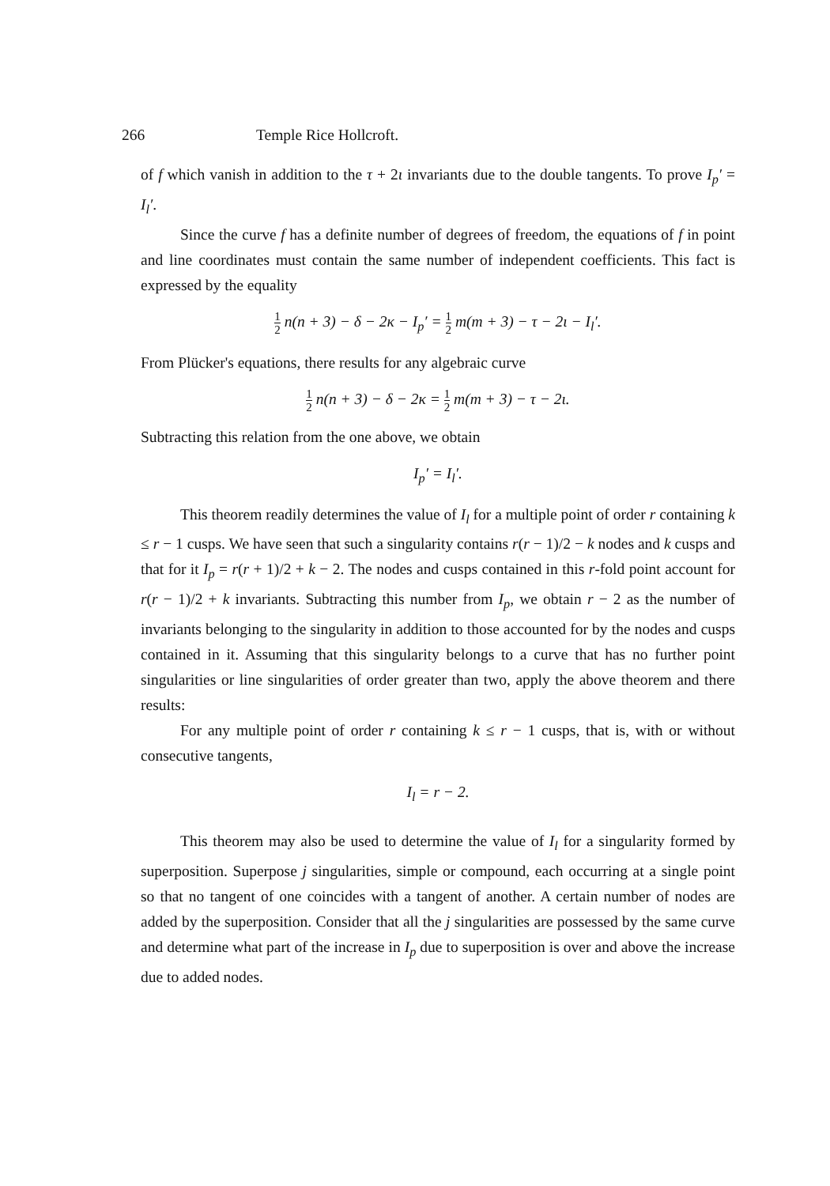266 Temple Rice Hollcroft.
of f which vanish in addition to the τ + 2ι invariants due to the double tangents. To prove I<sub>p</sub>′ = I<sub>l</sub>′.
Since the curve f has a definite number of degrees of freedom, the equations of f in point and line coordinates must contain the same number of independent coefficients. This fact is expressed by the equality
1 2 n(n + 3) − δ − 2κ − I<sub>p</sub>′ = 1 2 m(m + 3) − τ − 2ι − I<sub>l</sub>′.
From Plücker's equations, there results for any algebraic curve
1 2 n(n + 3) − δ − 2κ = 1 2 m(m + 3) − τ − 2ι.
Subtracting this relation from the one above, we obtain
I<sub>p</sub>′ = I<sub>l</sub>′.
This theorem readily determines the value of I<sub>l</sub> for a multiple point of order r containing k ≤ r − 1 cusps. We have seen that such a singularity contains r(r − 1)/2 − k nodes and k cusps and that for it I<sub>p</sub> = r(r + 1)/2 + k − 2. The nodes and cusps contained in this r-fold point account for r(r − 1)/2 + k invariants. Subtracting this number from I<sub>p</sub>, we obtain r − 2 as the number of invariants belonging to the singularity in addition to those accounted for by the nodes and cusps contained in it. Assuming that this singularity belongs to a curve that has no further point singularities or line singularities of order greater than two, apply the above theorem and there results:
For any multiple point of order r containing k ≤ r − 1 cusps, that is, with or without consecutive tangents,
I<sub>l</sub> = r − 2.
This theorem may also be used to determine the value of I<sub>l</sub> for a singularity formed by superposition. Superpose j singularities, simple or compound, each occurring at a single point so that no tangent of one coincides with a tangent of another. A certain number of nodes are added by the superposition. Consider that all the j singularities are possessed by the same curve and determine what part of the increase in I<sub>p</sub> due to superposition is over and above the increase due to added nodes.